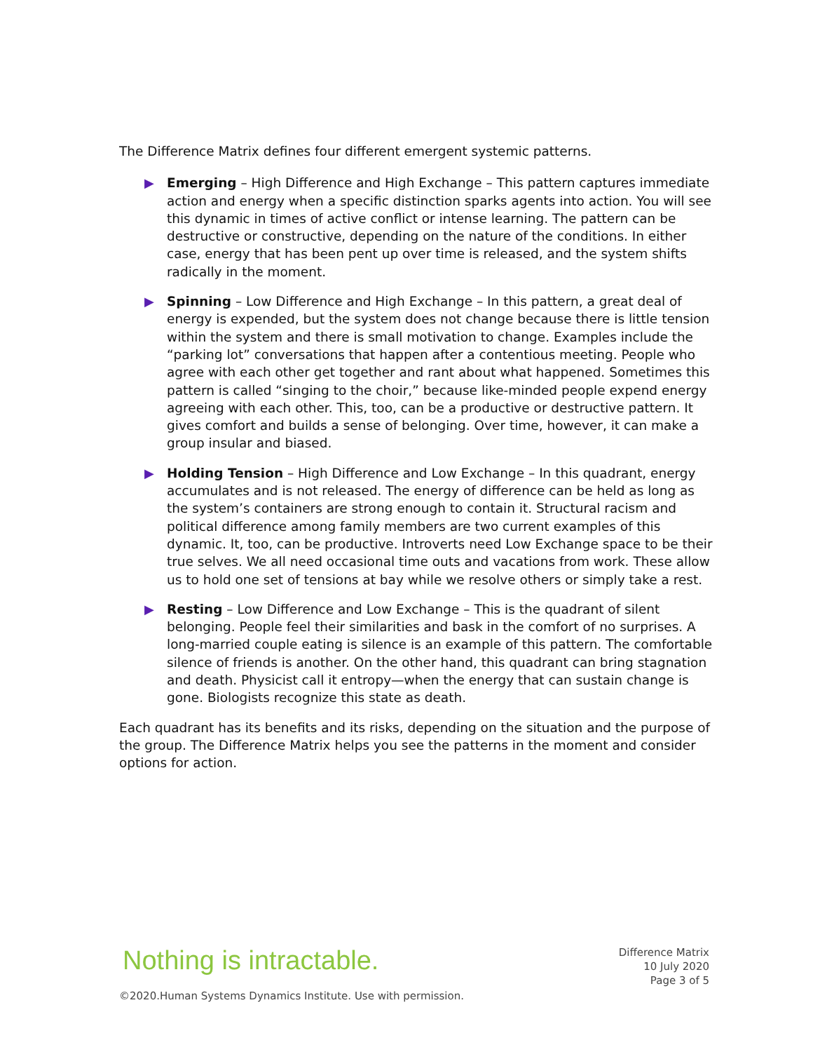The Difference Matrix defines four different emergent systemic patterns.
▶ Emerging – High Difference and High Exchange – This pattern captures immediate action and energy when a specific distinction sparks agents into action. You will see this dynamic in times of active conflict or intense learning. The pattern can be destructive or constructive, depending on the nature of the conditions. In either case, energy that has been pent up over time is released, and the system shifts radically in the moment.
▶ Spinning – Low Difference and High Exchange – In this pattern, a great deal of energy is expended, but the system does not change because there is little tension within the system and there is small motivation to change. Examples include the “parking lot” conversations that happen after a contentious meeting. People who agree with each other get together and rant about what happened. Sometimes this pattern is called “singing to the choir,” because like-minded people expend energy agreeing with each other. This, too, can be a productive or destructive pattern. It gives comfort and builds a sense of belonging. Over time, however, it can make a group insular and biased.
▶ Holding Tension – High Difference and Low Exchange – In this quadrant, energy accumulates and is not released. The energy of difference can be held as long as the system’s containers are strong enough to contain it. Structural racism and political difference among family members are two current examples of this dynamic. It, too, can be productive. Introverts need Low Exchange space to be their true selves. We all need occasional time outs and vacations from work. These allow us to hold one set of tensions at bay while we resolve others or simply take a rest.
▶ Resting – Low Difference and Low Exchange – This is the quadrant of silent belonging. People feel their similarities and bask in the comfort of no surprises. A long-married couple eating is silence is an example of this pattern. The comfortable silence of friends is another. On the other hand, this quadrant can bring stagnation and death. Physicist call it entropy—when the energy that can sustain change is gone. Biologists recognize this state as death.
Each quadrant has its benefits and its risks, depending on the situation and the purpose of the group. The Difference Matrix helps you see the patterns in the moment and consider options for action.
Nothing is intractable.
Difference Matrix
10 July 2020
Page 3 of 5
©2020.Human Systems Dynamics Institute. Use with permission.